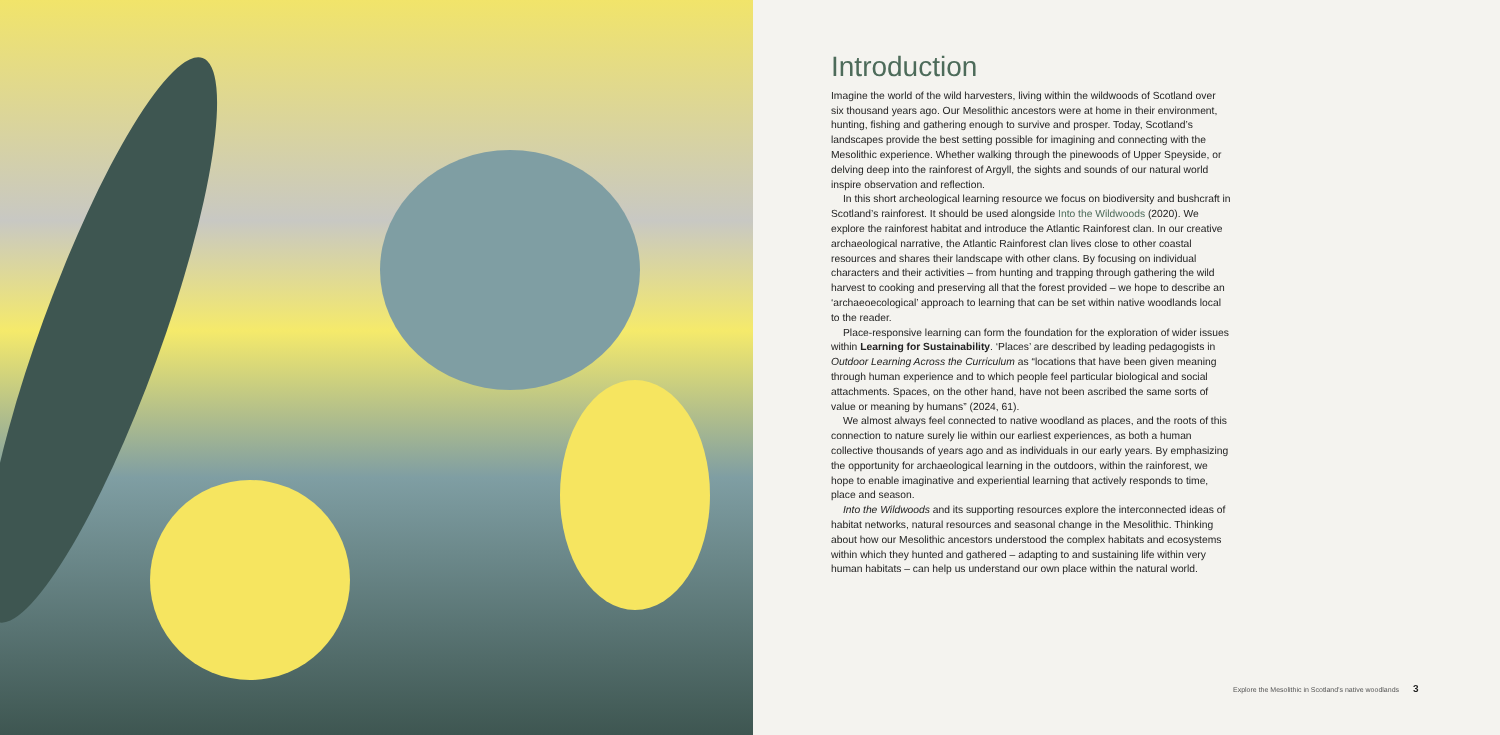Introduction
Imagine the world of the wild harvesters, living within the wildwoods of Scotland over six thousand years ago. Our Mesolithic ancestors were at home in their environment, hunting, fishing and gathering enough to survive and prosper. Today, Scotland’s landscapes provide the best setting possible for imagining and connecting with the Mesolithic experience. Whether walking through the pinewoods of Upper Speyside, or delving deep into the rainforest of Argyll, the sights and sounds of our natural world inspire observation and reflection.
In this short archeological learning resource we focus on biodiversity and bushcraft in Scotland’s rainforest. It should be used alongside Into the Wildwoods (2020). We explore the rainforest habitat and introduce the Atlantic Rainforest clan. In our creative archaeological narrative, the Atlantic Rainforest clan lives close to other coastal resources and shares their landscape with other clans. By focusing on individual characters and their activities – from hunting and trapping through gathering the wild harvest to cooking and preserving all that the forest provided – we hope to describe an ‘archaeoecological’ approach to learning that can be set within native woodlands local to the reader.
Place-responsive learning can form the foundation for the exploration of wider issues within Learning for Sustainability. ‘Places’ are described by leading pedagogists in Outdoor Learning Across the Curriculum as “locations that have been given meaning through human experience and to which people feel particular biological and social attachments. Spaces, on the other hand, have not been ascribed the same sorts of value or meaning by humans” (2024, 61).
We almost always feel connected to native woodland as places, and the roots of this connection to nature surely lie within our earliest experiences, as both a human collective thousands of years ago and as individuals in our early years. By emphasizing the opportunity for archaeological learning in the outdoors, within the rainforest, we hope to enable imaginative and experiential learning that actively responds to time, place and season.
Into the Wildwoods and its supporting resources explore the interconnected ideas of habitat networks, natural resources and seasonal change in the Mesolithic. Thinking about how our Mesolithic ancestors understood the complex habitats and ecosystems within which they hunted and gathered – adapting to and sustaining life within very human habitats – can help us understand our own place within the natural world.
Explore the Mesolithic in Scotland’s native woodlands 3